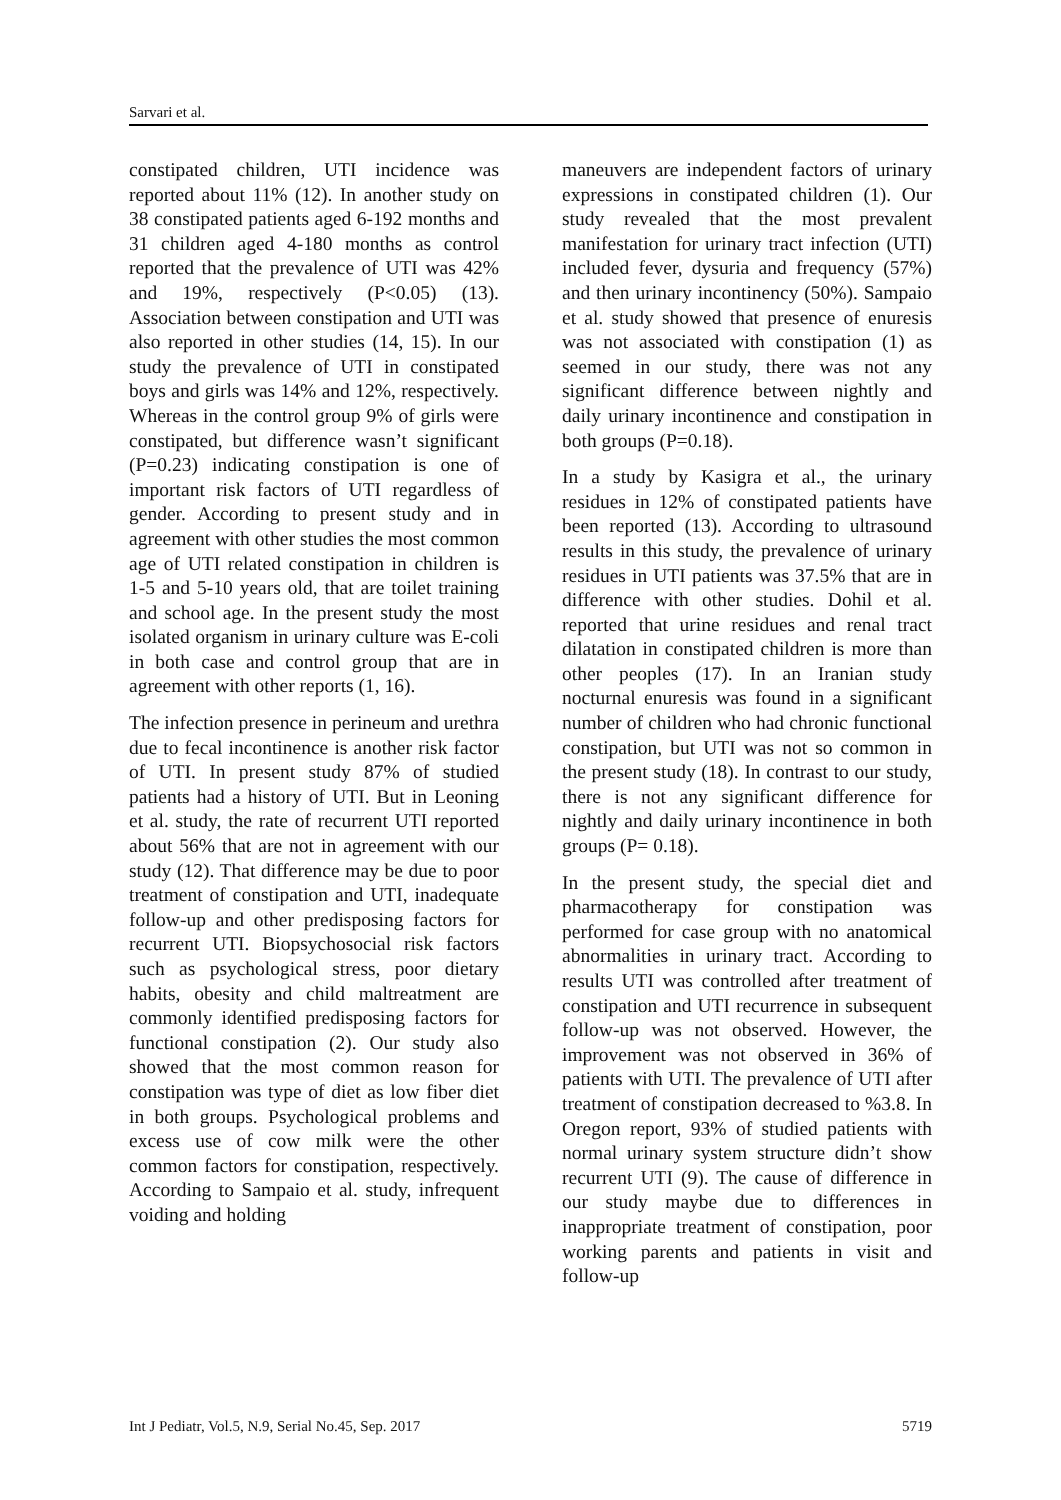Sarvari et al.
constipated children, UTI incidence was reported about 11% (12). In another study on 38 constipated patients aged 6-192 months and 31 children aged 4-180 months as control reported that the prevalence of UTI was 42% and 19%, respectively (P<0.05) (13). Association between constipation and UTI was also reported in other studies (14, 15). In our study the prevalence of UTI in constipated boys and girls was 14% and 12%, respectively. Whereas in the control group 9% of girls were constipated, but difference wasn’t significant (P=0.23) indicating constipation is one of important risk factors of UTI regardless of gender. According to present study and in agreement with other studies the most common age of UTI related constipation in children is 1-5 and 5-10 years old, that are toilet training and school age. In the present study the most isolated organism in urinary culture was E-coli in both case and control group that are in agreement with other reports (1, 16).
The infection presence in perineum and urethra due to fecal incontinence is another risk factor of UTI. In present study 87% of studied patients had a history of UTI. But in Leoning et al. study, the rate of recurrent UTI reported about 56% that are not in agreement with our study (12). That difference may be due to poor treatment of constipation and UTI, inadequate follow-up and other predisposing factors for recurrent UTI. Biopsychosocial risk factors such as psychological stress, poor dietary habits, obesity and child maltreatment are commonly identified predisposing factors for functional constipation (2). Our study also showed that the most common reason for constipation was type of diet as low fiber diet in both groups. Psychological problems and excess use of cow milk were the other common factors for constipation, respectively. According to Sampaio et al. study, infrequent voiding and holding
maneuvers are independent factors of urinary expressions in constipated children (1). Our study revealed that the most prevalent manifestation for urinary tract infection (UTI) included fever, dysuria and frequency (57%) and then urinary incontinency (50%). Sampaio et al. study showed that presence of enuresis was not associated with constipation (1) as seemed in our study, there was not any significant difference between nightly and daily urinary incontinence and constipation in both groups (P=0.18).
In a study by Kasigra et al., the urinary residues in 12% of constipated patients have been reported (13). According to ultrasound results in this study, the prevalence of urinary residues in UTI patients was 37.5% that are in difference with other studies. Dohil et al. reported that urine residues and renal tract dilatation in constipated children is more than other peoples (17). In an Iranian study nocturnal enuresis was found in a significant number of children who had chronic functional constipation, but UTI was not so common in the present study (18). In contrast to our study, there is not any significant difference for nightly and daily urinary incontinence in both groups (P= 0.18).
In the present study, the special diet and pharmacotherapy for constipation was performed for case group with no anatomical abnormalities in urinary tract. According to results UTI was controlled after treatment of constipation and UTI recurrence in subsequent follow-up was not observed. However, the improvement was not observed in 36% of patients with UTI. The prevalence of UTI after treatment of constipation decreased to %3.8. In Oregon report, 93% of studied patients with normal urinary system structure didn’t show recurrent UTI (9). The cause of difference in our study maybe due to differences in inappropriate treatment of constipation, poor working parents and patients in visit and follow-up
Int J Pediatr, Vol.5, N.9, Serial No.45, Sep. 2017 5719